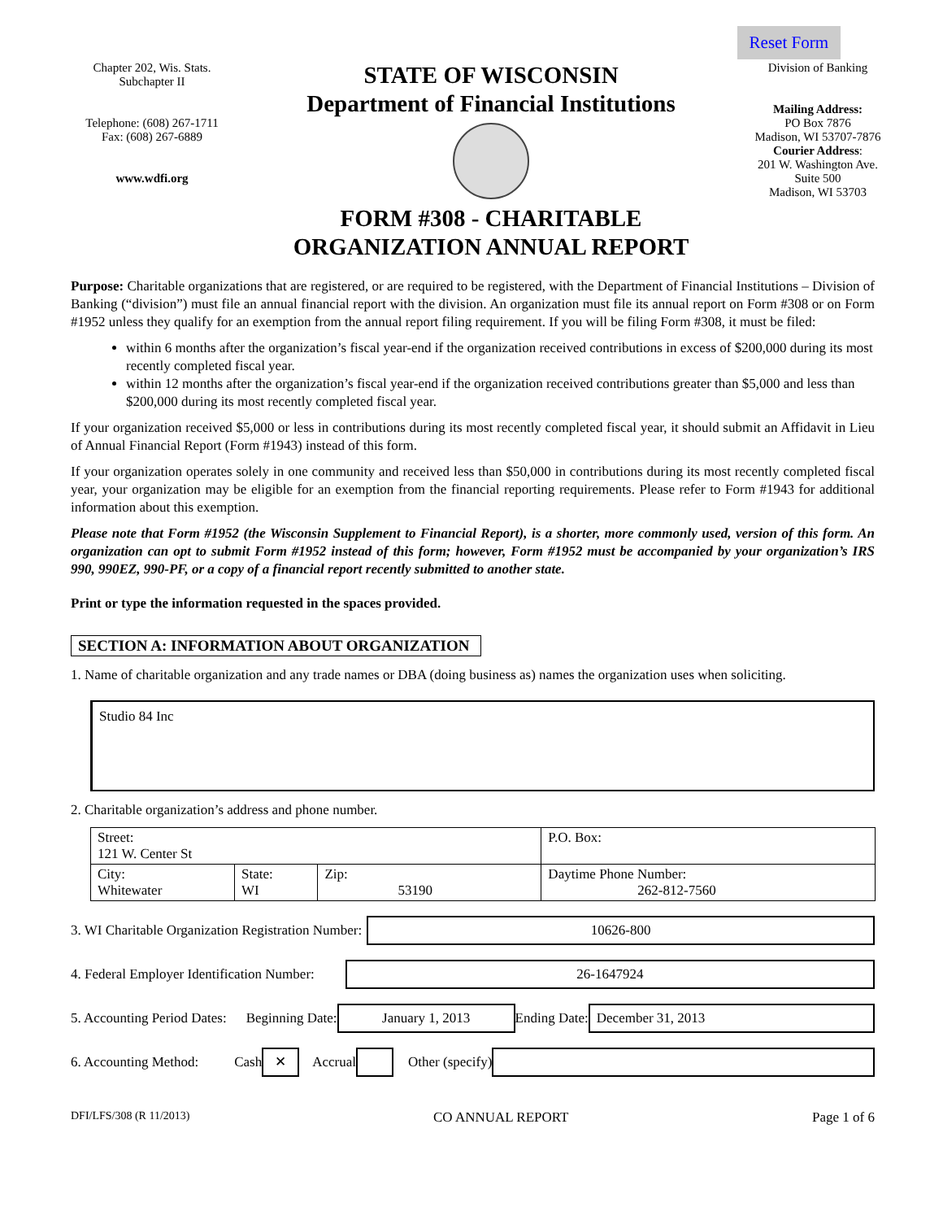Reset Form
Chapter 202, Wis. Stats.
Subchapter II
Telephone: (608) 267-1711
Fax: (608) 267-6889
www.wdfi.org
STATE OF WISCONSIN
Department of Financial Institutions
FORM #308 - CHARITABLE
ORGANIZATION ANNUAL REPORT
Division of Banking
Mailing Address:
PO Box 7876
Madison, WI 53707-7876
Courier Address:
201 W. Washington Ave.
Suite 500
Madison, WI 53703
Purpose: Charitable organizations that are registered, or are required to be registered, with the Department of Financial Institutions – Division of Banking (“division”) must file an annual financial report with the division. An organization must file its annual report on Form #308 or on Form #1952 unless they qualify for an exemption from the annual report filing requirement. If you will be filing Form #308, it must be filed:
within 6 months after the organization’s fiscal year-end if the organization received contributions in excess of $200,000 during its most recently completed fiscal year.
within 12 months after the organization’s fiscal year-end if the organization received contributions greater than $5,000 and less than $200,000 during its most recently completed fiscal year.
If your organization received $5,000 or less in contributions during its most recently completed fiscal year, it should submit an Affidavit in Lieu of Annual Financial Report (Form #1943) instead of this form.
If your organization operates solely in one community and received less than $50,000 in contributions during its most recently completed fiscal year, your organization may be eligible for an exemption from the financial reporting requirements. Please refer to Form #1943 for additional information about this exemption.
Please note that Form #1952 (the Wisconsin Supplement to Financial Report), is a shorter, more commonly used, version of this form. An organization can opt to submit Form #1952 instead of this form; however, Form #1952 must be accompanied by your organization’s IRS 990, 990EZ, 990-PF, or a copy of a financial report recently submitted to another state.
Print or type the information requested in the spaces provided.
SECTION A: INFORMATION ABOUT ORGANIZATION
1. Name of charitable organization and any trade names or DBA (doing business as) names the organization uses when soliciting.
Studio 84 Inc
2. Charitable organization’s address and phone number.
| Street: 121 W. Center St | | | | P.O. Box: |
| City: Whitewater | State: WI | Zip: 53190 | Daytime Phone Number: 262-812-7560 | |
3. WI Charitable Organization Registration Number:
10626-800
4. Federal Employer Identification Number:
26-1647924
5. Accounting Period Dates: Beginning Date:
January 1, 2013
Ending Date:
December 31, 2013
6. Accounting Method: Cash
✕
Accrual Other (specify)
DFI/LFS/308 (R 11/2013) CO ANNUAL REPORT Page 1 of 6